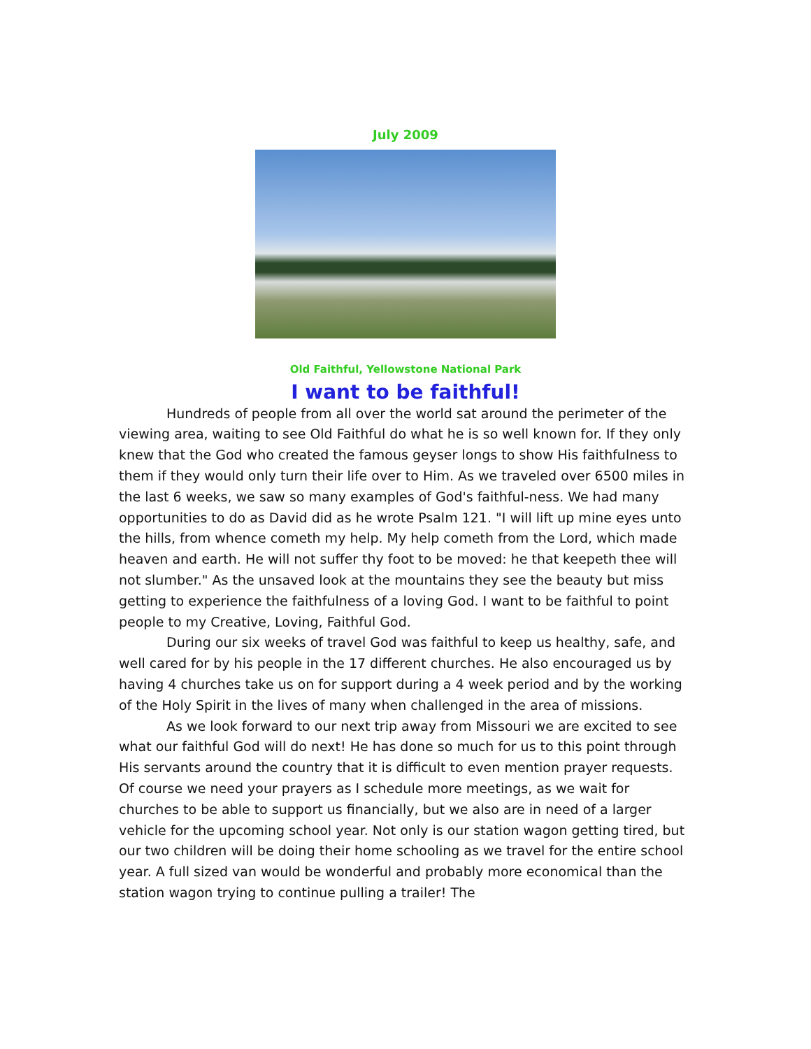July 2009
Old Faithful, Yellowstone National Park
I want to be faithful!
Hundreds of people from all over the world sat around the perimeter of the viewing area, waiting to see Old Faithful do what he is so well known for. If they only knew that the God who created the famous geyser longs to show His faithfulness to them if they would only turn their life over to Him. As we traveled over 6500 miles in the last 6 weeks, we saw so many examples of God's faithful-ness. We had many opportunities to do as David did as he wrote Psalm 121. "I will lift up mine eyes unto the hills, from whence cometh my help. My help cometh from the Lord, which made heaven and earth. He will not suffer thy foot to be moved: he that keepeth thee will not slumber." As the unsaved look at the mountains they see the beauty but miss getting to experience the faithfulness of a loving God. I want to be faithful to point people to my Creative, Loving, Faithful God.
During our six weeks of travel God was faithful to keep us healthy, safe, and well cared for by his people in the 17 different churches. He also encouraged us by having 4 churches take us on for support during a 4 week period and by the working of the Holy Spirit in the lives of many when challenged in the area of missions.
As we look forward to our next trip away from Missouri we are excited to see what our faithful God will do next! He has done so much for us to this point through His servants around the country that it is difficult to even mention prayer requests. Of course we need your prayers as I schedule more meetings, as we wait for churches to be able to support us financially, but we also are in need of a larger vehicle for the upcoming school year. Not only is our station wagon getting tired, but our two children will be doing their home schooling as we travel for the entire school year. A full sized van would be wonderful and probably more economical than the station wagon trying to continue pulling a trailer! The